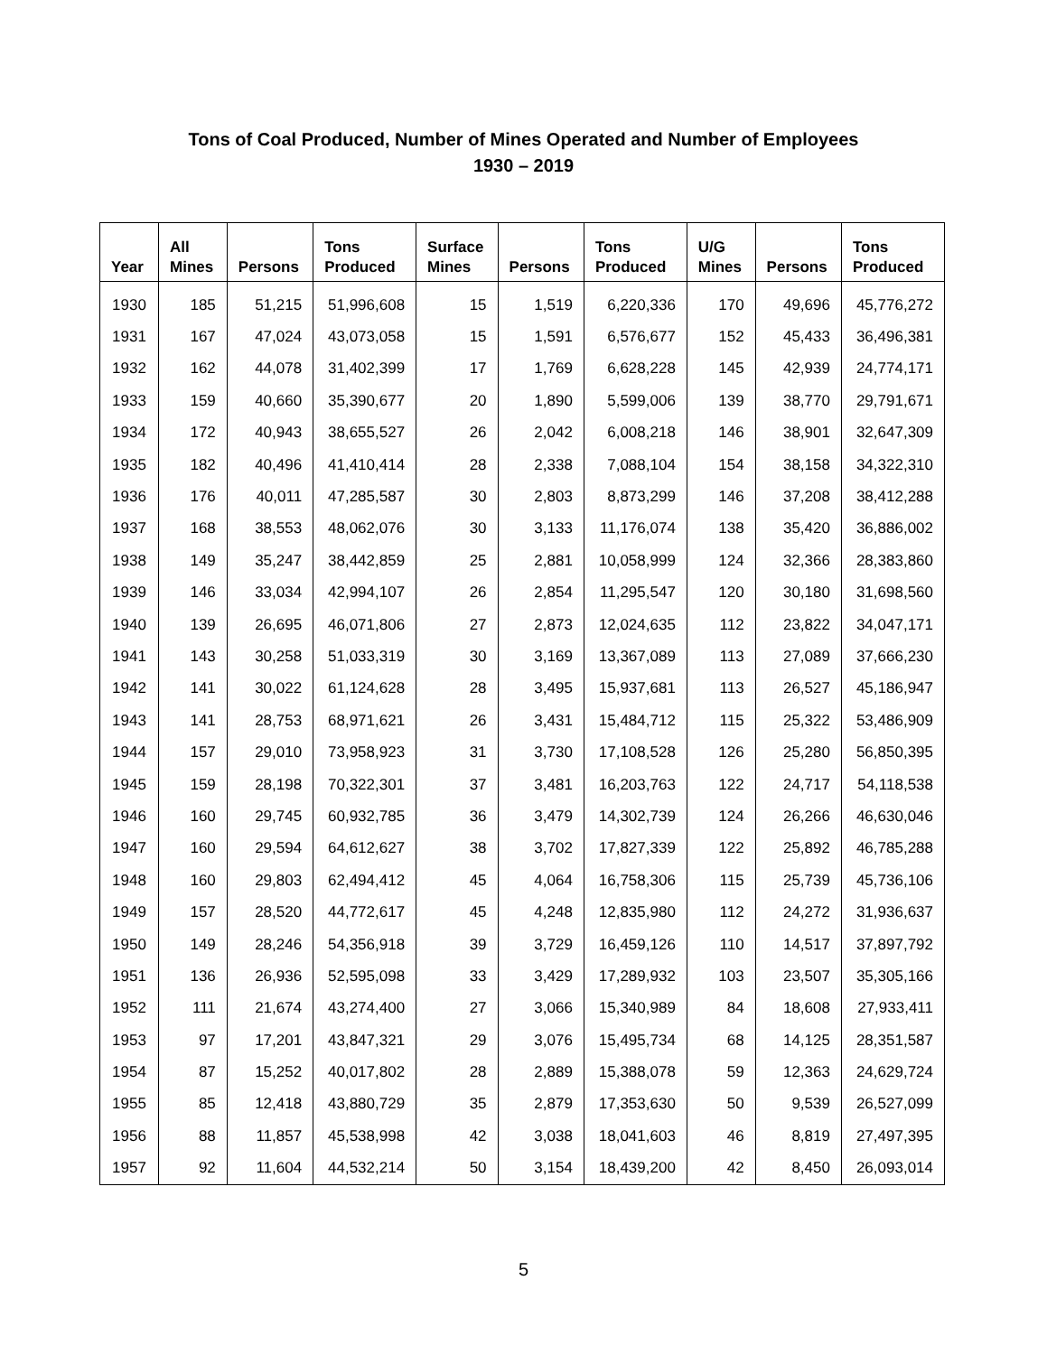Tons of Coal Produced, Number of Mines Operated and Number of Employees
1930 – 2019
| Year | All Mines | Persons | Tons Produced | Surface Mines | Persons | Tons Produced | U/G Mines | Persons | Tons Produced |
| --- | --- | --- | --- | --- | --- | --- | --- | --- | --- |
| 1930 | 185 | 51,215 | 51,996,608 | 15 | 1,519 | 6,220,336 | 170 | 49,696 | 45,776,272 |
| 1931 | 167 | 47,024 | 43,073,058 | 15 | 1,591 | 6,576,677 | 152 | 45,433 | 36,496,381 |
| 1932 | 162 | 44,078 | 31,402,399 | 17 | 1,769 | 6,628,228 | 145 | 42,939 | 24,774,171 |
| 1933 | 159 | 40,660 | 35,390,677 | 20 | 1,890 | 5,599,006 | 139 | 38,770 | 29,791,671 |
| 1934 | 172 | 40,943 | 38,655,527 | 26 | 2,042 | 6,008,218 | 146 | 38,901 | 32,647,309 |
| 1935 | 182 | 40,496 | 41,410,414 | 28 | 2,338 | 7,088,104 | 154 | 38,158 | 34,322,310 |
| 1936 | 176 | 40,011 | 47,285,587 | 30 | 2,803 | 8,873,299 | 146 | 37,208 | 38,412,288 |
| 1937 | 168 | 38,553 | 48,062,076 | 30 | 3,133 | 11,176,074 | 138 | 35,420 | 36,886,002 |
| 1938 | 149 | 35,247 | 38,442,859 | 25 | 2,881 | 10,058,999 | 124 | 32,366 | 28,383,860 |
| 1939 | 146 | 33,034 | 42,994,107 | 26 | 2,854 | 11,295,547 | 120 | 30,180 | 31,698,560 |
| 1940 | 139 | 26,695 | 46,071,806 | 27 | 2,873 | 12,024,635 | 112 | 23,822 | 34,047,171 |
| 1941 | 143 | 30,258 | 51,033,319 | 30 | 3,169 | 13,367,089 | 113 | 27,089 | 37,666,230 |
| 1942 | 141 | 30,022 | 61,124,628 | 28 | 3,495 | 15,937,681 | 113 | 26,527 | 45,186,947 |
| 1943 | 141 | 28,753 | 68,971,621 | 26 | 3,431 | 15,484,712 | 115 | 25,322 | 53,486,909 |
| 1944 | 157 | 29,010 | 73,958,923 | 31 | 3,730 | 17,108,528 | 126 | 25,280 | 56,850,395 |
| 1945 | 159 | 28,198 | 70,322,301 | 37 | 3,481 | 16,203,763 | 122 | 24,717 | 54,118,538 |
| 1946 | 160 | 29,745 | 60,932,785 | 36 | 3,479 | 14,302,739 | 124 | 26,266 | 46,630,046 |
| 1947 | 160 | 29,594 | 64,612,627 | 38 | 3,702 | 17,827,339 | 122 | 25,892 | 46,785,288 |
| 1948 | 160 | 29,803 | 62,494,412 | 45 | 4,064 | 16,758,306 | 115 | 25,739 | 45,736,106 |
| 1949 | 157 | 28,520 | 44,772,617 | 45 | 4,248 | 12,835,980 | 112 | 24,272 | 31,936,637 |
| 1950 | 149 | 28,246 | 54,356,918 | 39 | 3,729 | 16,459,126 | 110 | 14,517 | 37,897,792 |
| 1951 | 136 | 26,936 | 52,595,098 | 33 | 3,429 | 17,289,932 | 103 | 23,507 | 35,305,166 |
| 1952 | 111 | 21,674 | 43,274,400 | 27 | 3,066 | 15,340,989 | 84 | 18,608 | 27,933,411 |
| 1953 | 97 | 17,201 | 43,847,321 | 29 | 3,076 | 15,495,734 | 68 | 14,125 | 28,351,587 |
| 1954 | 87 | 15,252 | 40,017,802 | 28 | 2,889 | 15,388,078 | 59 | 12,363 | 24,629,724 |
| 1955 | 85 | 12,418 | 43,880,729 | 35 | 2,879 | 17,353,630 | 50 | 9,539 | 26,527,099 |
| 1956 | 88 | 11,857 | 45,538,998 | 42 | 3,038 | 18,041,603 | 46 | 8,819 | 27,497,395 |
| 1957 | 92 | 11,604 | 44,532,214 | 50 | 3,154 | 18,439,200 | 42 | 8,450 | 26,093,014 |
5